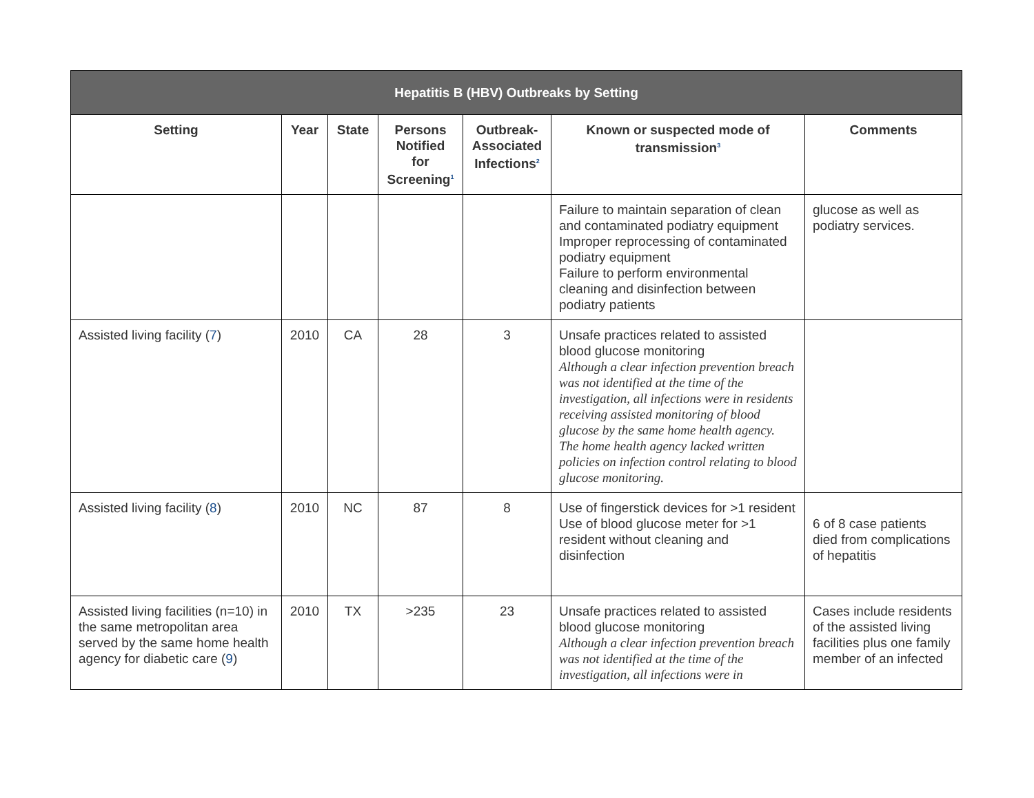| Hepatitis B (HBV) Outbreaks by Setting | | | | | | |
| --- | --- | --- | --- | --- | --- | --- |
| Setting | Year | State | Persons Notified for Screening<sup>1</sup> | Outbreak-Associated Infections<sup>2</sup> | Known or suspected mode of transmission<sup>3</sup> | Comments |
| | | | | | Failure to maintain separation of clean and contaminated podiatry equipment Improper reprocessing of contaminated podiatry equipment Failure to perform environmental cleaning and disinfection between podiatry patients | glucose as well as podiatry services. |
| Assisted living facility ( 7 ) | 2010 | CA | 28 | 3 | Unsafe practices related to assisted blood glucose monitoring Although a clear infection prevention breach was not identified at the time of the investigation, all infections were in residents receiving assisted monitoring of blood glucose by the same home health agency. The home health agency lacked written policies on infection control relating to blood glucose monitoring. | |
| Assisted living facility ( 8 ) | 2010 | NC | 87 | 8 | Use of fingerstick devices for >1 resident Use of blood glucose meter for >1 resident without cleaning and disinfection | 6 of 8 case patients died from complications of hepatitis |
| Assisted living facilities (n=10) in the same metropolitan area served by the same home health agency for diabetic care ( 9 ) | 2010 | TX | >235 | 23 | Unsafe practices related to assisted blood glucose monitoring Although a clear infection prevention breach was not identified at the time of the investigation, all infections were in | Cases include residents of the assisted living facilities plus one family member of an infected |